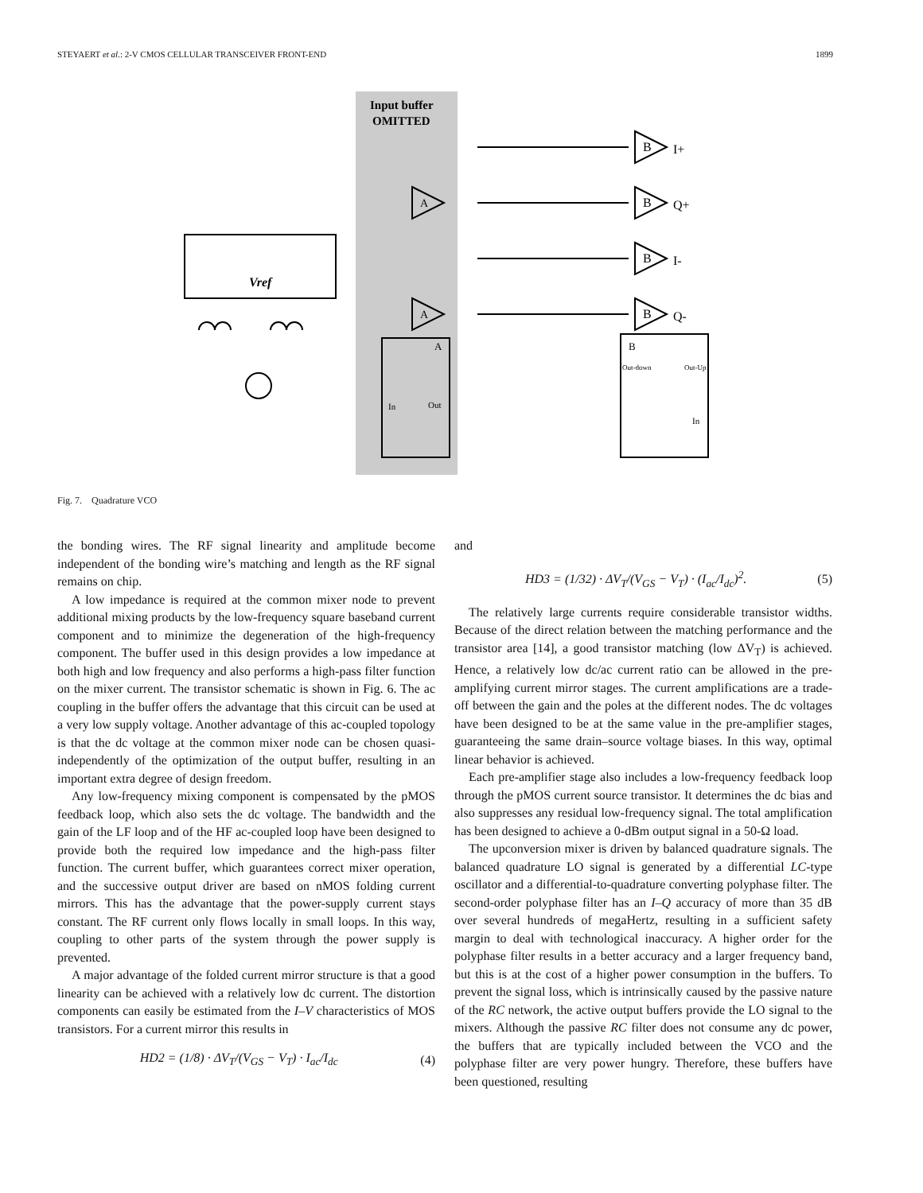STEYAERT et al.: 2-V CMOS CELLULAR TRANSCEIVER FRONT-END 1899
Input buffer
OMITTED
Vref
A
A
B
I+
B
Q+
B
I-
B
Q-
B
Out-down
Out-Up
In
A
In
Out
Fig. 7. Quadrature VCO
the bonding wires. The RF signal linearity and amplitude become independent of the bonding wire’s matching and length as the RF signal remains on chip.
A low impedance is required at the common mixer node to prevent additional mixing products by the low-frequency square baseband current component and to minimize the degeneration of the high-frequency component. The buffer used in this design provides a low impedance at both high and low frequency and also performs a high-pass filter function on the mixer current. The transistor schematic is shown in Fig. 6. The ac coupling in the buffer offers the advantage that this circuit can be used at a very low supply voltage. Another advantage of this ac-coupled topology is that the dc voltage at the common mixer node can be chosen quasi-independently of the optimization of the output buffer, resulting in an important extra degree of design freedom.
Any low-frequency mixing component is compensated by the pMOS feedback loop, which also sets the dc voltage. The bandwidth and the gain of the LF loop and of the HF ac-coupled loop have been designed to provide both the required low impedance and the high-pass filter function. The current buffer, which guarantees correct mixer operation, and the successive output driver are based on nMOS folding current mirrors. This has the advantage that the power-supply current stays constant. The RF current only flows locally in small loops. In this way, coupling to other parts of the system through the power supply is prevented.
A major advantage of the folded current mirror structure is that a good linearity can be achieved with a relatively low dc current. The distortion components can easily be estimated from the I–V characteristics of MOS transistors. For a current mirror this results in
HD2 = (1/8) · ΔV<sub>T</sub>/(V<sub>GS</sub> − V<sub>T</sub>) · I<sub>ac</sub>/I<sub>dc</sub> (4)
and
HD3 = (1/32) · ΔV<sub>T</sub>/(V<sub>GS</sub> − V<sub>T</sub>) · (I<sub>ac</sub>/I<sub>dc</sub>)<sup>2</sup>. (5)
The relatively large currents require considerable transistor widths. Because of the direct relation between the matching performance and the transistor area [14], a good transistor matching (low ΔV<sub>T</sub>) is achieved. Hence, a relatively low dc/ac current ratio can be allowed in the pre-amplifying current mirror stages. The current amplifications are a trade-off between the gain and the poles at the different nodes. The dc voltages have been designed to be at the same value in the pre-amplifier stages, guaranteeing the same drain–source voltage biases. In this way, optimal linear behavior is achieved.
Each pre-amplifier stage also includes a low-frequency feedback loop through the pMOS current source transistor. It determines the dc bias and also suppresses any residual low-frequency signal. The total amplification has been designed to achieve a 0-dBm output signal in a 50-Ω load.
The upconversion mixer is driven by balanced quadrature signals. The balanced quadrature LO signal is generated by a differential LC-type oscillator and a differential-to-quadrature converting polyphase filter. The second-order polyphase filter has an I–Q accuracy of more than 35 dB over several hundreds of megaHertz, resulting in a sufficient safety margin to deal with technological inaccuracy. A higher order for the polyphase filter results in a better accuracy and a larger frequency band, but this is at the cost of a higher power consumption in the buffers. To prevent the signal loss, which is intrinsically caused by the passive nature of the RC network, the active output buffers provide the LO signal to the mixers. Although the passive RC filter does not consume any dc power, the buffers that are typically included between the VCO and the polyphase filter are very power hungry. Therefore, these buffers have been questioned, resulting